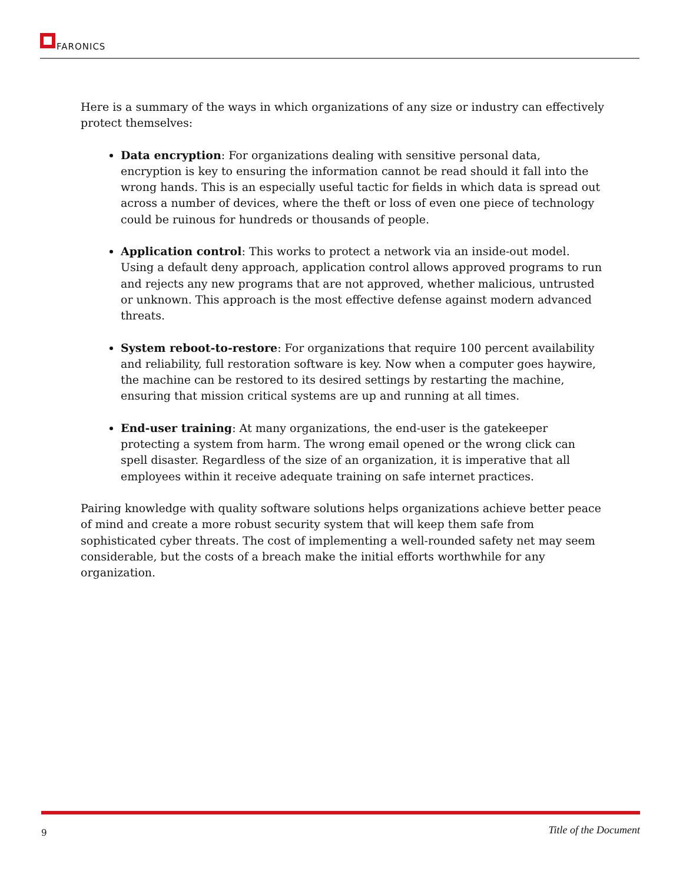FARONICS
Here is a summary of the ways in which organizations of any size or industry can effectively protect themselves:
Data encryption: For organizations dealing with sensitive personal data, encryption is key to ensuring the information cannot be read should it fall into the wrong hands. This is an especially useful tactic for fields in which data is spread out across a number of devices, where the theft or loss of even one piece of technology could be ruinous for hundreds or thousands of people.
Application control: This works to protect a network via an inside-out model. Using a default deny approach, application control allows approved programs to run and rejects any new programs that are not approved, whether malicious, untrusted or unknown. This approach is the most effective defense against modern advanced threats.
System reboot-to-restore: For organizations that require 100 percent availability and reliability, full restoration software is key. Now when a computer goes haywire, the machine can be restored to its desired settings by restarting the machine, ensuring that mission critical systems are up and running at all times.
End-user training: At many organizations, the end-user is the gatekeeper protecting a system from harm. The wrong email opened or the wrong click can spell disaster. Regardless of the size of an organization, it is imperative that all employees within it receive adequate training on safe internet practices.
Pairing knowledge with quality software solutions helps organizations achieve better peace of mind and create a more robust security system that will keep them safe from sophisticated cyber threats. The cost of implementing a well-rounded safety net may seem considerable, but the costs of a breach make the initial efforts worthwhile for any organization.
9 Title of the Document